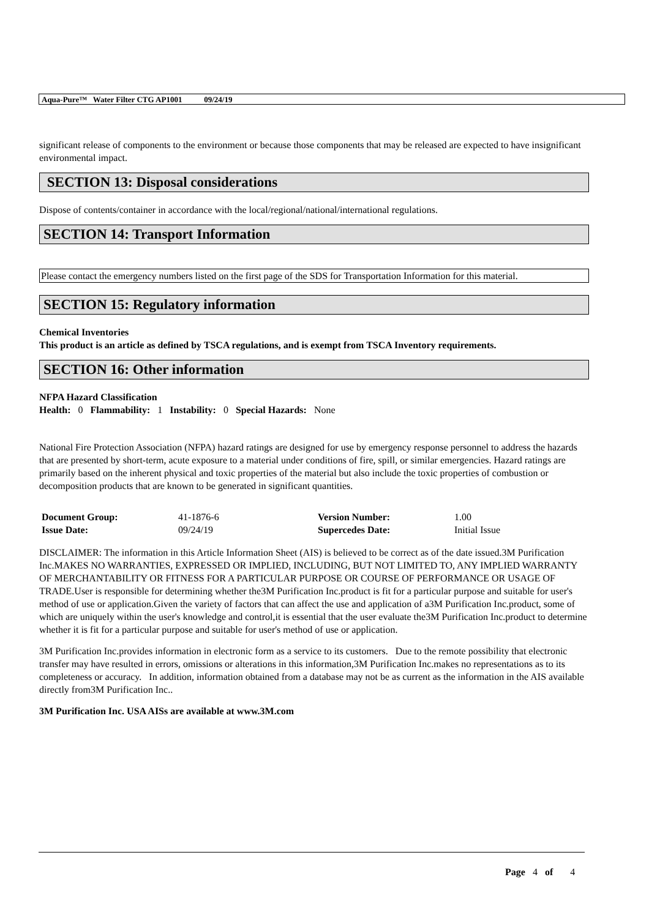Aqua-Pure™ Water Filter CTG AP1001 09/24/19
significant release of components to the environment or because those components that may be released are expected to have insignificant environmental impact.
SECTION 13: Disposal considerations
Dispose of contents/container in accordance with the local/regional/national/international regulations.
SECTION 14: Transport Information
Please contact the emergency numbers listed on the first page of the SDS for Transportation Information for this material.
SECTION 15: Regulatory information
Chemical Inventories
This product is an article as defined by TSCA regulations, and is exempt from TSCA Inventory requirements.
SECTION 16: Other information
NFPA Hazard Classification
Health: 0 Flammability: 1 Instability: 0 Special Hazards: None
National Fire Protection Association (NFPA) hazard ratings are designed for use by emergency response personnel to address the hazards that are presented by short-term, acute exposure to a material under conditions of fire, spill, or similar emergencies. Hazard ratings are primarily based on the inherent physical and toxic properties of the material but also include the toxic properties of combustion or decomposition products that are known to be generated in significant quantities.
| Document Group: | 41-1876-6 | Version Number: | 1.00 |
| Issue Date: | 09/24/19 | Supercedes Date: | Initial Issue |
DISCLAIMER: The information in this Article Information Sheet (AIS) is believed to be correct as of the date issued.3M Purification Inc.MAKES NO WARRANTIES, EXPRESSED OR IMPLIED, INCLUDING, BUT NOT LIMITED TO, ANY IMPLIED WARRANTY OF MERCHANTABILITY OR FITNESS FOR A PARTICULAR PURPOSE OR COURSE OF PERFORMANCE OR USAGE OF TRADE.User is responsible for determining whether the3M Purification Inc.product is fit for a particular purpose and suitable for user's method of use or application.Given the variety of factors that can affect the use and application of a3M Purification Inc.product, some of which are uniquely within the user's knowledge and control,it is essential that the user evaluate the3M Purification Inc.product to determine whether it is fit for a particular purpose and suitable for user's method of use or application.
3M Purification Inc.provides information in electronic form as a service to its customers. Due to the remote possibility that electronic transfer may have resulted in errors, omissions or alterations in this information,3M Purification Inc.makes no representations as to its completeness or accuracy. In addition, information obtained from a database may not be as current as the information in the AIS available directly from3M Purification Inc..
3M Purification Inc. USA AISs are available at www.3M.com
Page 4 of 4